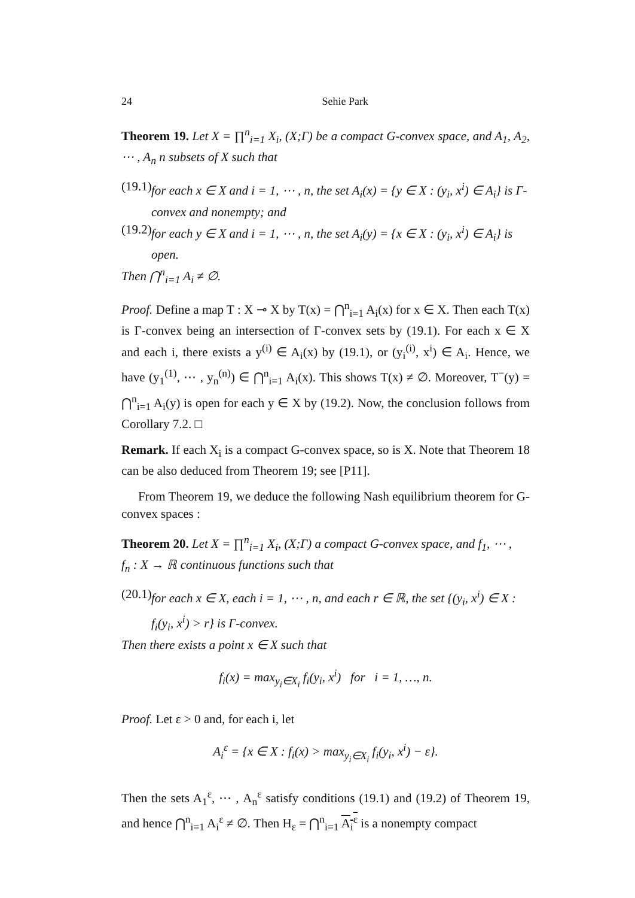24 Sehie Park
Theorem 19. Let X = ∏<sup>n</sup><sub>i=1</sub> X<sub>i</sub>, (X;Γ) be a compact G-convex space, and A<sub>1</sub>, A<sub>2</sub>, ⋯ , A<sub>n</sub> n subsets of X such that
(19.1) for each x ∈ X and i = 1, ⋯ , n, the set A<sub>i</sub>(x) = {y ∈ X : (y<sub>i</sub>, x<sup>i</sup>) ∈ A<sub>i</sub>} is Γ-convex and nonempty; and
(19.2) for each y ∈ X and i = 1, ⋯ , n, the set A<sub>i</sub>(y) = {x ∈ X : (y<sub>i</sub>, x<sup>i</sup>) ∈ A<sub>i</sub>} is open.
Then ⋂<sup>n</sup><sub>i=1</sub> A<sub>i</sub> ≠ ∅.
Proof. Define a map T : X ⊸ X by T(x) = ⋂<sup>n</sup><sub>i=1</sub> A<sub>i</sub>(x) for x ∈ X. Then each T(x) is Γ-convex being an intersection of Γ-convex sets by (19.1). For each x ∈ X and each i, there exists a y<sup>(i)</sup> ∈ A<sub>i</sub>(x) by (19.1), or (y<sub>i</sub><sup>(i)</sup>, x<sup>i</sup>) ∈ A<sub>i</sub>. Hence, we have (y<sub>1</sub><sup>(1)</sup>, ⋯ , y<sub>n</sub><sup>(n)</sup>) ∈ ⋂<sup>n</sup><sub>i=1</sub> A<sub>i</sub>(x). This shows T(x) ≠ ∅. Moreover, T<sup>−</sup>(y) = ⋂<sup>n</sup><sub>i=1</sub> A<sub>i</sub>(y) is open for each y ∈ X by (19.2). Now, the conclusion follows from Corollary 7.2. □
Remark. If each X<sub>i</sub> is a compact G-convex space, so is X. Note that Theorem 18 can be also deduced from Theorem 19; see [P11].
From Theorem 19, we deduce the following Nash equilibrium theorem for G-convex spaces :
Theorem 20. Let X = ∏<sup>n</sup><sub>i=1</sub> X<sub>i</sub>, (X;Γ) a compact G-convex space, and f<sub>1</sub>, ⋯ ,
f<sub>n</sub> : X → ℝ continuous functions such that
(20.1) for each x ∈ X, each i = 1, ⋯ , n, and each r ∈ ℝ, the set {(y<sub>i</sub>, x<sup>i</sup>) ∈ X : f<sub>i</sub>(y<sub>i</sub>, x<sup>i</sup>) > r} is Γ-convex.
Then there exists a point x ∈ X such that
f<sub>i</sub>(x) = max<sub>y<sub>i</sub>∈X<sub>i</sub></sub> f<sub>i</sub>(y<sub>i</sub>, x<sup>i</sup>) for i = 1, …, n.
Proof. Let ε > 0 and, for each i, let
A<sub>i</sub><sup>ε</sup> = {x ∈ X : f<sub>i</sub>(x) > max<sub>y<sub>i</sub>∈X<sub>i</sub></sub> f<sub>i</sub>(y<sub>i</sub>, x<sup>i</sup>) − ε}.
Then the sets A<sub>1</sub><sup>ε</sup>, ⋯ , A<sub>n</sub><sup>ε</sup> satisfy conditions (19.1) and (19.2) of Theorem 19, and hence ⋂<sup>n</sup><sub>i=1</sub> A<sub>i</sub><sup>ε</sup> ≠ ∅. Then H<sub>ε</sub> = ⋂<sup>n</sup><sub>i=1</sub> A<sub>i</sub><sup>ε</sup> is a nonempty compact